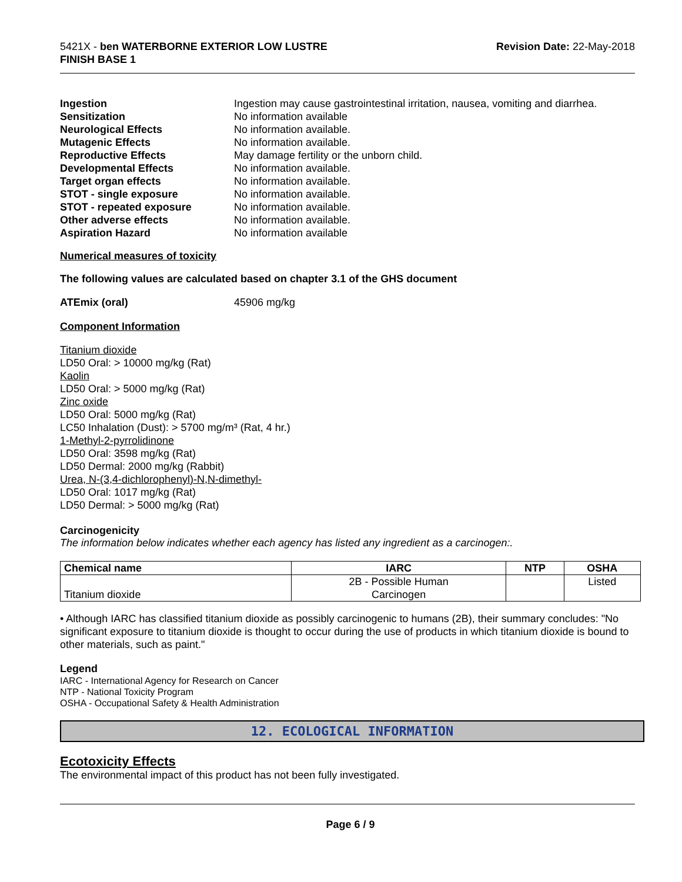5421X - ben WATERBORNE EXTERIOR LOW LUSTRE
FINISH BASE 1
Revision Date: 22-May-2018
Ingestion Ingestion may cause gastrointestinal irritation, nausea, vomiting and diarrhea.
Sensitization No information available
Neurological Effects No information available.
Mutagenic Effects No information available.
Reproductive Effects May damage fertility or the unborn child.
Developmental Effects No information available.
Target organ effects No information available.
STOT - single exposure No information available.
STOT - repeated exposure No information available.
Other adverse effects No information available.
Aspiration Hazard No information available
Numerical measures of toxicity
The following values are calculated based on chapter 3.1 of the GHS document
ATEmix (oral) 45906 mg/kg
Component Information
Titanium dioxide
LD50 Oral: > 10000 mg/kg (Rat)
Kaolin
LD50 Oral: > 5000 mg/kg (Rat)
Zinc oxide
LD50 Oral: 5000 mg/kg (Rat)
LC50 Inhalation (Dust): > 5700 mg/m³ (Rat, 4 hr.)
1-Methyl-2-pyrrolidinone
LD50 Oral: 3598 mg/kg (Rat)
LD50 Dermal: 2000 mg/kg (Rabbit)
Urea, N-(3,4-dichlorophenyl)-N,N-dimethyl-
LD50 Oral: 1017 mg/kg (Rat)
LD50 Dermal: > 5000 mg/kg (Rat)
Carcinogenicity
The information below indicates whether each agency has listed any ingredient as a carcinogen:.
| Chemical name | IARC | NTP | OSHA |
| --- | --- | --- | --- |
| Titanium dioxide | 2B - Possible Human Carcinogen | | Listed |
• Although IARC has classified titanium dioxide as possibly carcinogenic to humans (2B), their summary concludes: "No significant exposure to titanium dioxide is thought to occur during the use of products in which titanium dioxide is bound to other materials, such as paint."
Legend
IARC - International Agency for Research on Cancer
NTP - National Toxicity Program
OSHA - Occupational Safety & Health Administration
12. ECOLOGICAL INFORMATION
Ecotoxicity Effects
The environmental impact of this product has not been fully investigated.
Page 6 / 9